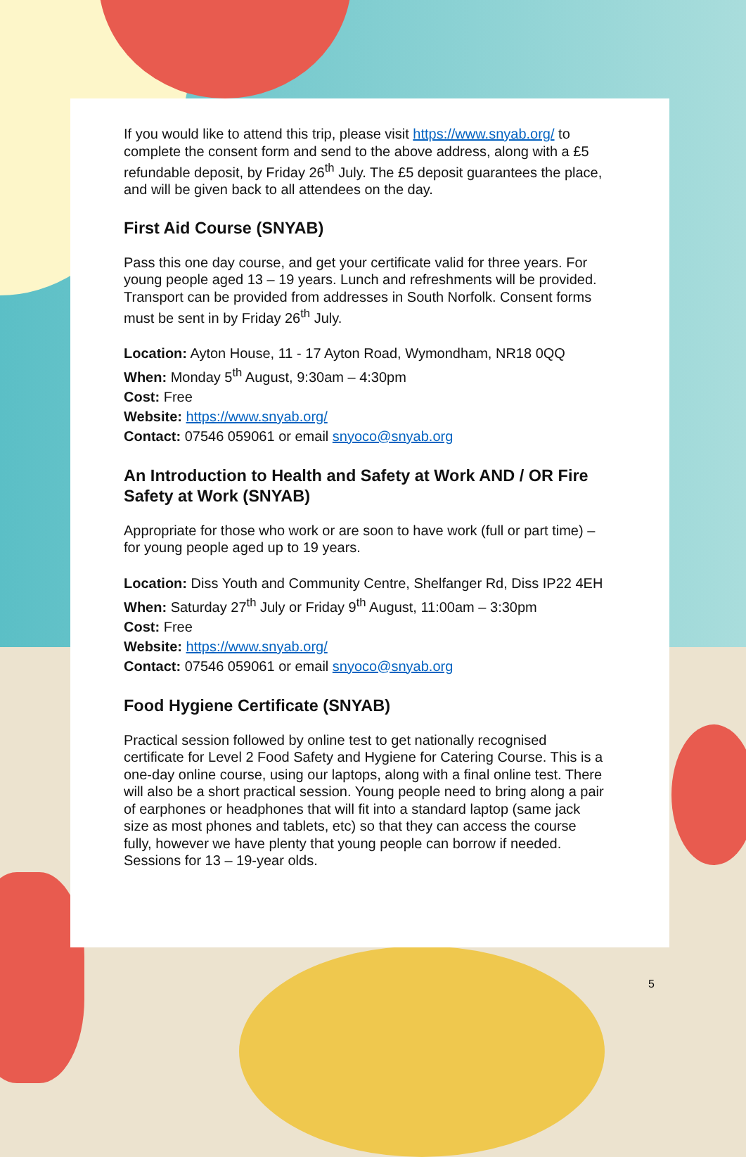If you would like to attend this trip, please visit https://www.snyab.org/ to complete the consent form and send to the above address, along with a £5 refundable deposit, by Friday 26<sup>th</sup> July. The £5 deposit guarantees the place, and will be given back to all attendees on the day.
First Aid Course (SNYAB)
Pass this one day course, and get your certificate valid for three years. For young people aged 13 – 19 years. Lunch and refreshments will be provided. Transport can be provided from addresses in South Norfolk. Consent forms must be sent in by Friday 26<sup>th</sup> July.
Location: Ayton House, 11 - 17 Ayton Road, Wymondham, NR18 0QQ
When: Monday 5<sup>th</sup> August, 9:30am – 4:30pm
Cost: Free
Website: https://www.snyab.org/
Contact: 07546 059061 or email snyoco@snyab.org
An Introduction to Health and Safety at Work AND / OR Fire Safety at Work (SNYAB)
Appropriate for those who work or are soon to have work (full or part time) – for young people aged up to 19 years.
Location: Diss Youth and Community Centre, Shelfanger Rd, Diss IP22 4EH
When: Saturday 27<sup>th</sup> July or Friday 9<sup>th</sup> August, 11:00am – 3:30pm
Cost: Free
Website: https://www.snyab.org/
Contact: 07546 059061 or email snyoco@snyab.org
Food Hygiene Certificate (SNYAB)
Practical session followed by online test to get nationally recognised certificate for Level 2 Food Safety and Hygiene for Catering Course. This is a one-day online course, using our laptops, along with a final online test. There will also be a short practical session. Young people need to bring along a pair of earphones or headphones that will fit into a standard laptop (same jack size as most phones and tablets, etc) so that they can access the course fully, however we have plenty that young people can borrow if needed. Sessions for 13 – 19-year olds.
5